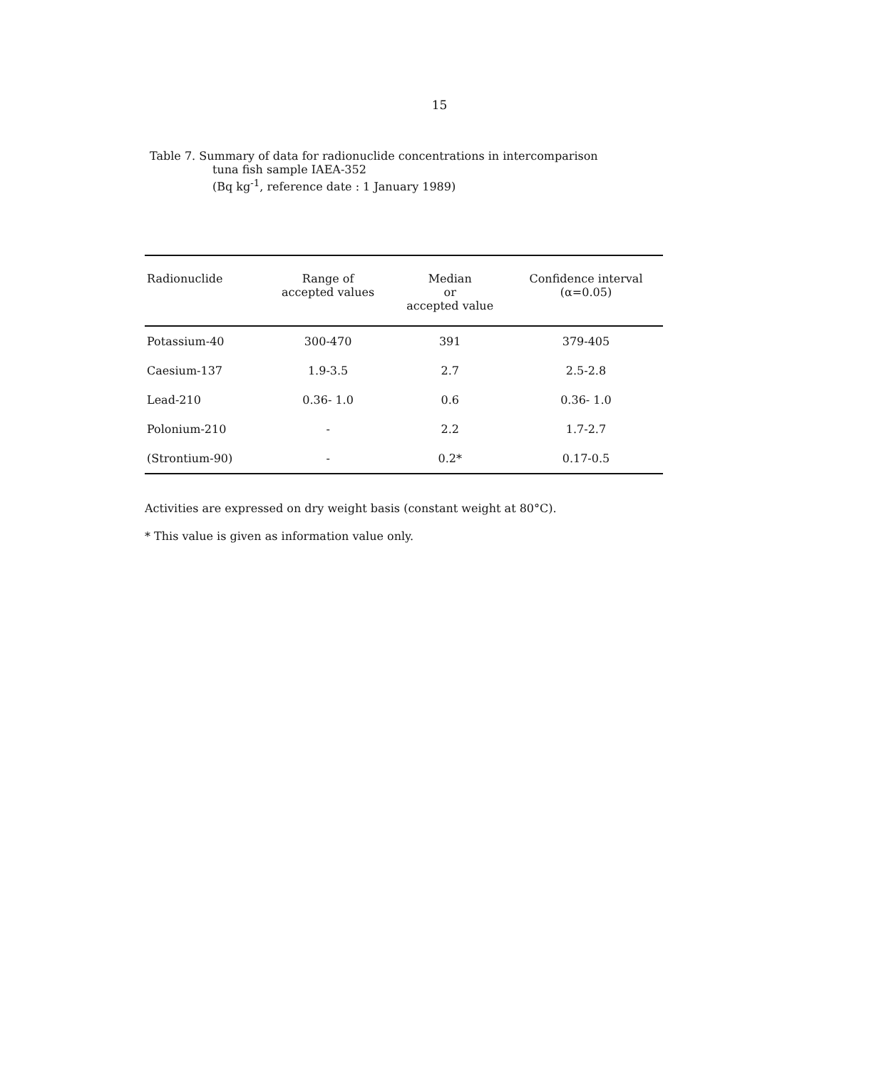15
Table 7. Summary of data for radionuclide concentrations in intercomparison
tuna fish sample IAEA-352
(Bq kg<sup>-1</sup>, reference date : 1 January 1989)
| Radionuclide | Range of accepted values | Median or accepted value | Confidence interval (α=0.05) |
| --- | --- | --- | --- |
| Potassium-40 | 300-470 | 391 | 379-405 |
| Caesium-137 | 1.9-3.5 | 2.7 | 2.5-2.8 |
| Lead-210 | 0.36- 1.0 | 0.6 | 0.36- 1.0 |
| Polonium-210 | - | 2.2 | 1.7-2.7 |
| (Strontium-90) | - | 0.2* | 0.17-0.5 |
Activities are expressed on dry weight basis (constant weight at 80°C).
* This value is given as information value only.